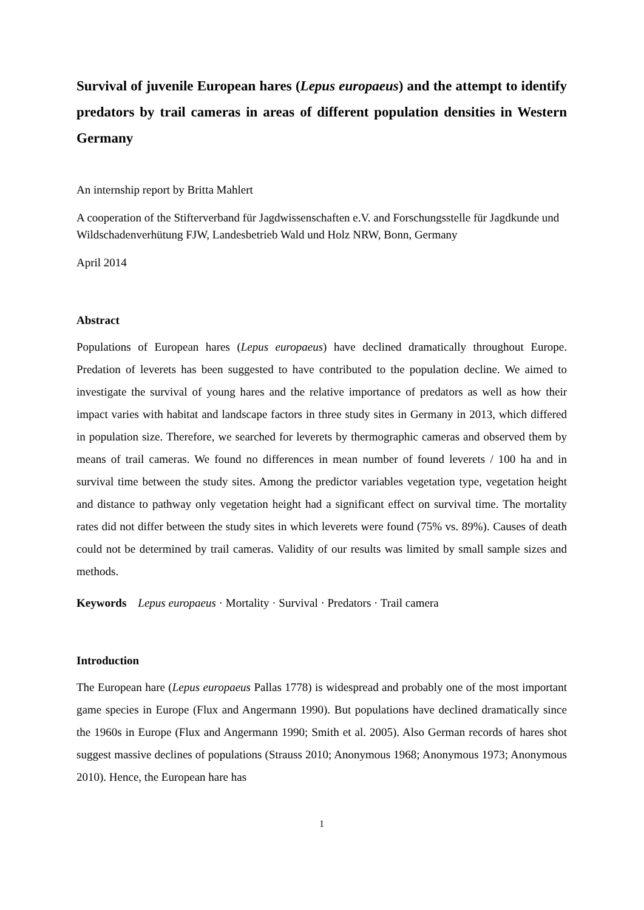Survival of juvenile European hares (Lepus europaeus) and the attempt to identify predators by trail cameras in areas of different population densities in Western Germany
An internship report by Britta Mahlert
A cooperation of the Stifterverband für Jagdwissenschaften e.V. and Forschungsstelle für Jagdkunde und Wildschadenverhütung FJW, Landesbetrieb Wald und Holz NRW, Bonn, Germany
April 2014
Abstract
Populations of European hares (Lepus europaeus) have declined dramatically throughout Europe. Predation of leverets has been suggested to have contributed to the population decline. We aimed to investigate the survival of young hares and the relative importance of predators as well as how their impact varies with habitat and landscape factors in three study sites in Germany in 2013, which differed in population size. Therefore, we searched for leverets by thermographic cameras and observed them by means of trail cameras. We found no differences in mean number of found leverets / 100 ha and in survival time between the study sites. Among the predictor variables vegetation type, vegetation height and distance to pathway only vegetation height had a significant effect on survival time. The mortality rates did not differ between the study sites in which leverets were found (75% vs. 89%). Causes of death could not be determined by trail cameras. Validity of our results was limited by small sample sizes and methods.
Keywords Lepus europaeus · Mortality · Survival · Predators · Trail camera
Introduction
The European hare (Lepus europaeus Pallas 1778) is widespread and probably one of the most important game species in Europe (Flux and Angermann 1990). But populations have declined dramatically since the 1960s in Europe (Flux and Angermann 1990; Smith et al. 2005). Also German records of hares shot suggest massive declines of populations (Strauss 2010; Anonymous 1968; Anonymous 1973; Anonymous 2010). Hence, the European hare has
1